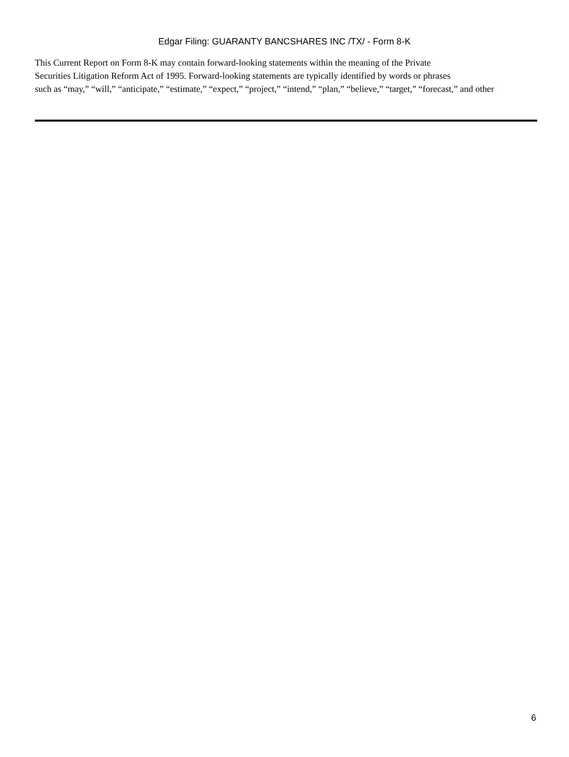Edgar Filing: GUARANTY BANCSHARES INC /TX/ - Form 8-K
This Current Report on Form 8-K may contain forward-looking statements within the meaning of the Private
Securities Litigation Reform Act of 1995. Forward-looking statements are typically identified by words or phrases
such as “may,” “will,” “anticipate,” “estimate,” “expect,” “project,” “intend,” “plan,” “believe,” “target,” “forecast,” and other
6